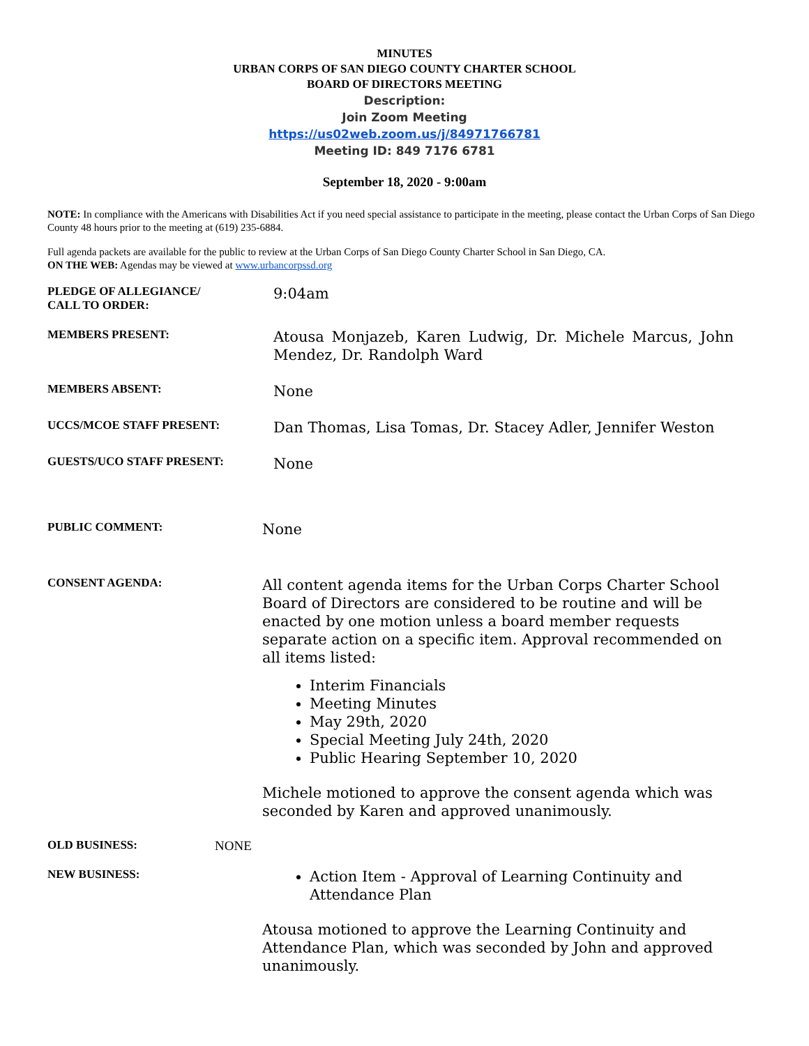MINUTES
URBAN CORPS OF SAN DIEGO COUNTY CHARTER SCHOOL
BOARD OF DIRECTORS MEETING
Description:
Join Zoom Meeting
https://us02web.zoom.us/j/84971766781
Meeting ID: 849 7176 6781
September 18, 2020 - 9:00am
NOTE: In compliance with the Americans with Disabilities Act if you need special assistance to participate in the meeting, please contact the Urban Corps of San Diego County 48 hours prior to the meeting at (619) 235-6884.
Full agenda packets are available for the public to review at the Urban Corps of San Diego County Charter School in San Diego, CA.
ON THE WEB: Agendas may be viewed at www.urbancorpssd.org
PLEDGE OF ALLEGIANCE/
CALL TO ORDER:
9:04am
MEMBERS PRESENT:
Atousa Monjazeb, Karen Ludwig, Dr. Michele Marcus, John Mendez, Dr. Randolph Ward
MEMBERS ABSENT:
None
UCCS/MCOE STAFF PRESENT:
Dan Thomas, Lisa Tomas, Dr. Stacey Adler, Jennifer Weston
GUESTS/UCO STAFF PRESENT:
None
PUBLIC COMMENT:
None
CONSENT AGENDA:
All content agenda items for the Urban Corps Charter School Board of Directors are considered to be routine and will be enacted by one motion unless a board member requests separate action on a specific item. Approval recommended on all items listed:
Interim Financials
Meeting Minutes
May 29th, 2020
Special Meeting July 24th, 2020
Public Hearing September 10, 2020
Michele motioned to approve the consent agenda which was seconded by Karen and approved unanimously.
OLD BUSINESS: NONE
NEW BUSINESS:
Action Item - Approval of Learning Continuity and Attendance Plan
Atousa motioned to approve the Learning Continuity and Attendance Plan, which was seconded by John and approved unanimously.